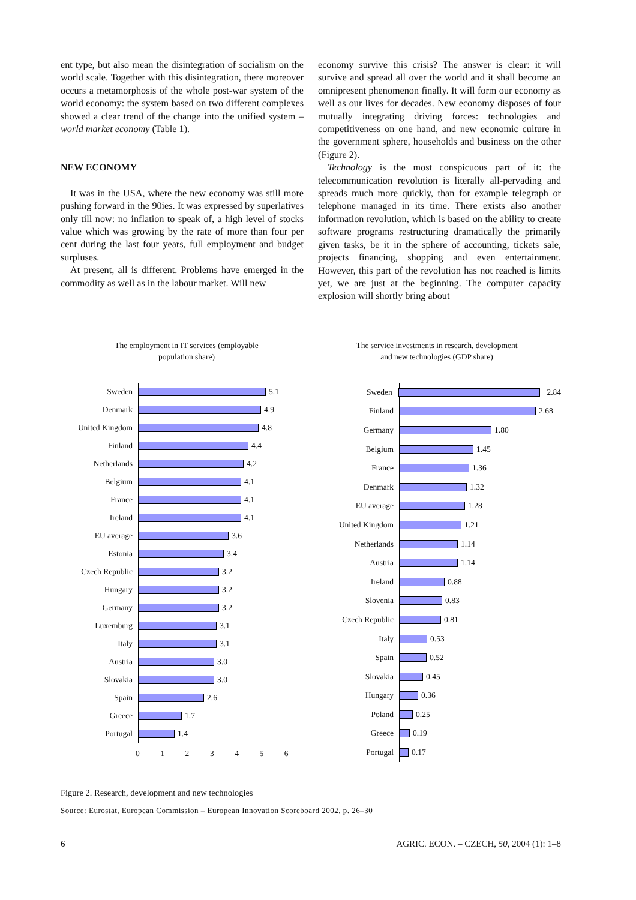ent type, but also mean the disintegration of socialism on the world scale. Together with this disintegration, there moreover occurs a metamorphosis of the whole post-war system of the world economy: the system based on two different complexes showed a clear trend of the change into the unified system – world market economy (Table 1).
NEW ECONOMY
It was in the USA, where the new economy was still more pushing forward in the 90ies. It was expressed by superlatives only till now: no inflation to speak of, a high level of stocks value which was growing by the rate of more than four per cent during the last four years, full employment and budget surpluses.
At present, all is different. Problems have emerged in the commodity as well as in the labour market. Will new
economy survive this crisis? The answer is clear: it will survive and spread all over the world and it shall become an omnipresent phenomenon finally. It will form our economy as well as our lives for decades. New economy disposes of four mutually integrating driving forces: technologies and competitiveness on one hand, and new economic culture in the government sphere, households and business on the other (Figure 2).
Technology is the most conspicuous part of it: the telecommunication revolution is literally all-pervading and spreads much more quickly, than for example telegraph or telephone managed in its time. There exists also another information revolution, which is based on the ability to create software programs restructuring dramatically the primarily given tasks, be it in the sphere of accounting, tickets sale, projects financing, shopping and even entertainment. However, this part of the revolution has not reached is limits yet, we are just at the beginning. The computer capacity explosion will shortly bring about
The employment in IT services (employable
population share)
Sweden 5.1
Denmark 4.9
United Kingdom 4.8
Finland 4.4
Netherlands 4.2
Belgium 4.1
France 4.1
Ireland 4.1
EU average 3.6
Estonia 3.4
Czech Republic 3.2
Hungary 3.2
Germany 3.2
Luxemburg 3.1
Italy 3.1
Austria 3.0
Slovakia 3.0
Spain 2.6
Greece 1.7
Portugal 1.4
0 1 2 3 4 5 6
The service investments in research, development
and new technologies (GDP share)
Sweden 2.84
Finland 2.68
Germany 1.80
Belgium 1.45
France 1.36
Denmark 1.32
EU average 1.28
United Kingdom 1.21
Netherlands 1.14
Austria 1.14
Ireland 0.88
Slovenia 0.83
Czech Republic 0.81
Italy 0.53
Spain 0.52
Slovakia 0.45
Hungary 0.36
Poland 0.25
Greece 0.19
Portugal 0.17
Figure 2. Research, development and new technologies
Source: Eurostat, European Commission – European Innovation Scoreboard 2002, p. 26–30
6 AGRIC. ECON. – CZECH, 50, 2004 (1): 1–8